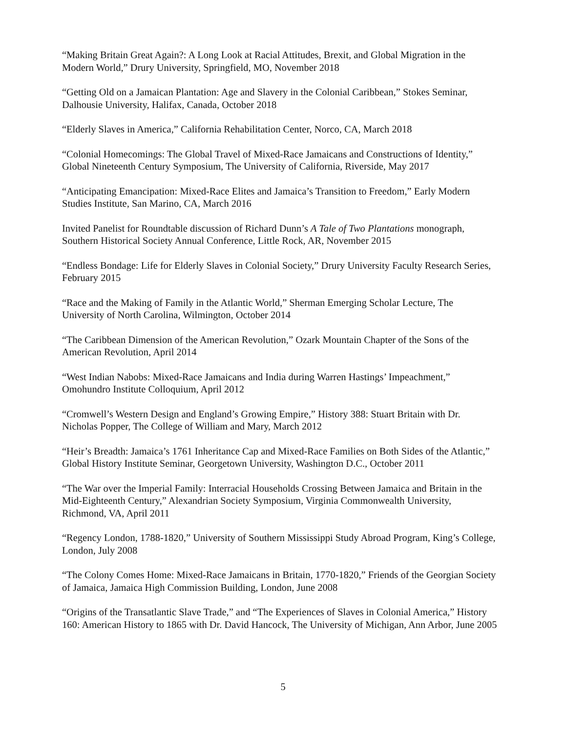“Making Britain Great Again?: A Long Look at Racial Attitudes, Brexit, and Global Migration in the Modern World,” Drury University, Springfield, MO, November 2018
“Getting Old on a Jamaican Plantation: Age and Slavery in the Colonial Caribbean,” Stokes Seminar, Dalhousie University, Halifax, Canada, October 2018
“Elderly Slaves in America,” California Rehabilitation Center, Norco, CA, March 2018
“Colonial Homecomings: The Global Travel of Mixed-Race Jamaicans and Constructions of Identity,” Global Nineteenth Century Symposium, The University of California, Riverside, May 2017
“Anticipating Emancipation: Mixed-Race Elites and Jamaica’s Transition to Freedom,” Early Modern Studies Institute, San Marino, CA, March 2016
Invited Panelist for Roundtable discussion of Richard Dunn’s A Tale of Two Plantations monograph, Southern Historical Society Annual Conference, Little Rock, AR, November 2015
“Endless Bondage: Life for Elderly Slaves in Colonial Society,” Drury University Faculty Research Series, February 2015
“Race and the Making of Family in the Atlantic World,” Sherman Emerging Scholar Lecture, The University of North Carolina, Wilmington, October 2014
“The Caribbean Dimension of the American Revolution,” Ozark Mountain Chapter of the Sons of the American Revolution, April 2014
“West Indian Nabobs: Mixed-Race Jamaicans and India during Warren Hastings’ Impeachment,” Omohundro Institute Colloquium, April 2012
“Cromwell’s Western Design and England’s Growing Empire,” History 388: Stuart Britain with Dr. Nicholas Popper, The College of William and Mary, March 2012
“Heir’s Breadth: Jamaica’s 1761 Inheritance Cap and Mixed-Race Families on Both Sides of the Atlantic,” Global History Institute Seminar, Georgetown University, Washington D.C., October 2011
“The War over the Imperial Family: Interracial Households Crossing Between Jamaica and Britain in the Mid-Eighteenth Century,” Alexandrian Society Symposium, Virginia Commonwealth University, Richmond, VA, April 2011
“Regency London, 1788-1820,” University of Southern Mississippi Study Abroad Program, King’s College, London, July 2008
“The Colony Comes Home: Mixed-Race Jamaicans in Britain, 1770-1820,” Friends of the Georgian Society of Jamaica, Jamaica High Commission Building, London, June 2008
“Origins of the Transatlantic Slave Trade,” and “The Experiences of Slaves in Colonial America,” History 160: American History to 1865 with Dr. David Hancock, The University of Michigan, Ann Arbor, June 2005
5